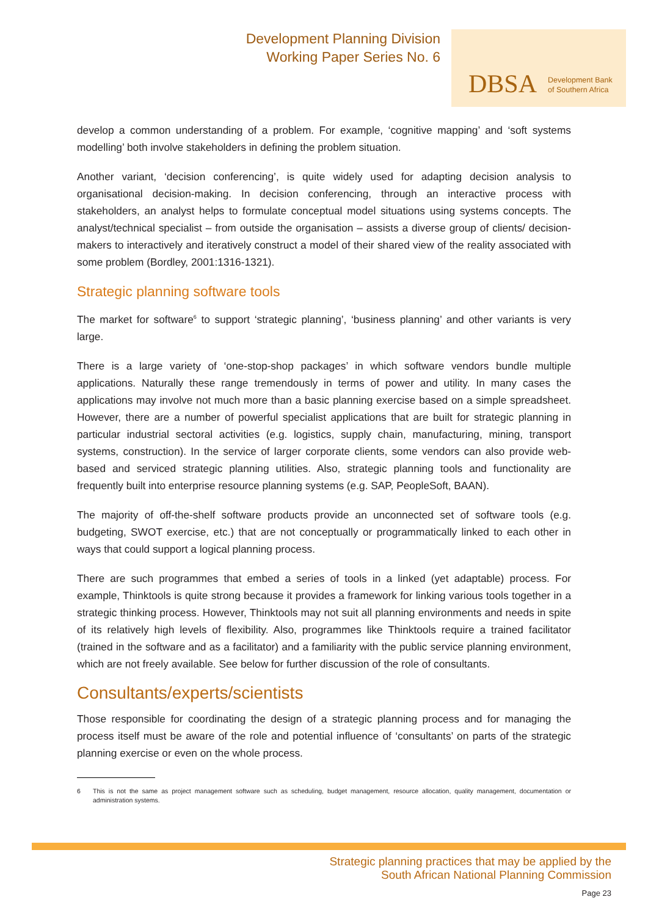Development Planning Division
Working Paper Series No. 6
DBSA Development Bank
of Southern Africa
develop a common understanding of a problem. For example, ‘cognitive mapping’ and ‘soft systems modelling’ both involve stakeholders in defining the problem situation.
Another variant, ‘decision conferencing’, is quite widely used for adapting decision analysis to organisational decision-making. In decision conferencing, through an interactive process with stakeholders, an analyst helps to formulate conceptual model situations using systems concepts. The analyst/technical specialist – from outside the organisation – assists a diverse group of clients/ decision-makers to interactively and iteratively construct a model of their shared view of the reality associated with some problem (Bordley, 2001:1316-1321).
Strategic planning software tools
The market for software<sup>6</sup> to support ‘strategic planning’, ‘business planning’ and other variants is very large.
There is a large variety of ‘one-stop-shop packages’ in which software vendors bundle multiple applications. Naturally these range tremendously in terms of power and utility. In many cases the applications may involve not much more than a basic planning exercise based on a simple spreadsheet. However, there are a number of powerful specialist applications that are built for strategic planning in particular industrial sectoral activities (e.g. logistics, supply chain, manufacturing, mining, transport systems, construction). In the service of larger corporate clients, some vendors can also provide web-based and serviced strategic planning utilities. Also, strategic planning tools and functionality are frequently built into enterprise resource planning systems (e.g. SAP, PeopleSoft, BAAN).
The majority of off-the-shelf software products provide an unconnected set of software tools (e.g. budgeting, SWOT exercise, etc.) that are not conceptually or programmatically linked to each other in ways that could support a logical planning process.
There are such programmes that embed a series of tools in a linked (yet adaptable) process. For example, Thinktools is quite strong because it provides a framework for linking various tools together in a strategic thinking process. However, Thinktools may not suit all planning environments and needs in spite of its relatively high levels of flexibility. Also, programmes like Thinktools require a trained facilitator (trained in the software and as a facilitator) and a familiarity with the public service planning environment, which are not freely available. See below for further discussion of the role of consultants.
Consultants/experts/scientists
Those responsible for coordinating the design of a strategic planning process and for managing the process itself must be aware of the role and potential influence of ‘consultants’ on parts of the strategic planning exercise or even on the whole process.
6 This is not the same as project management software such as scheduling, budget management, resource allocation, quality management, documentation or administration systems.
Strategic planning practices that may be applied by the
South African National Planning Commission
Page 23